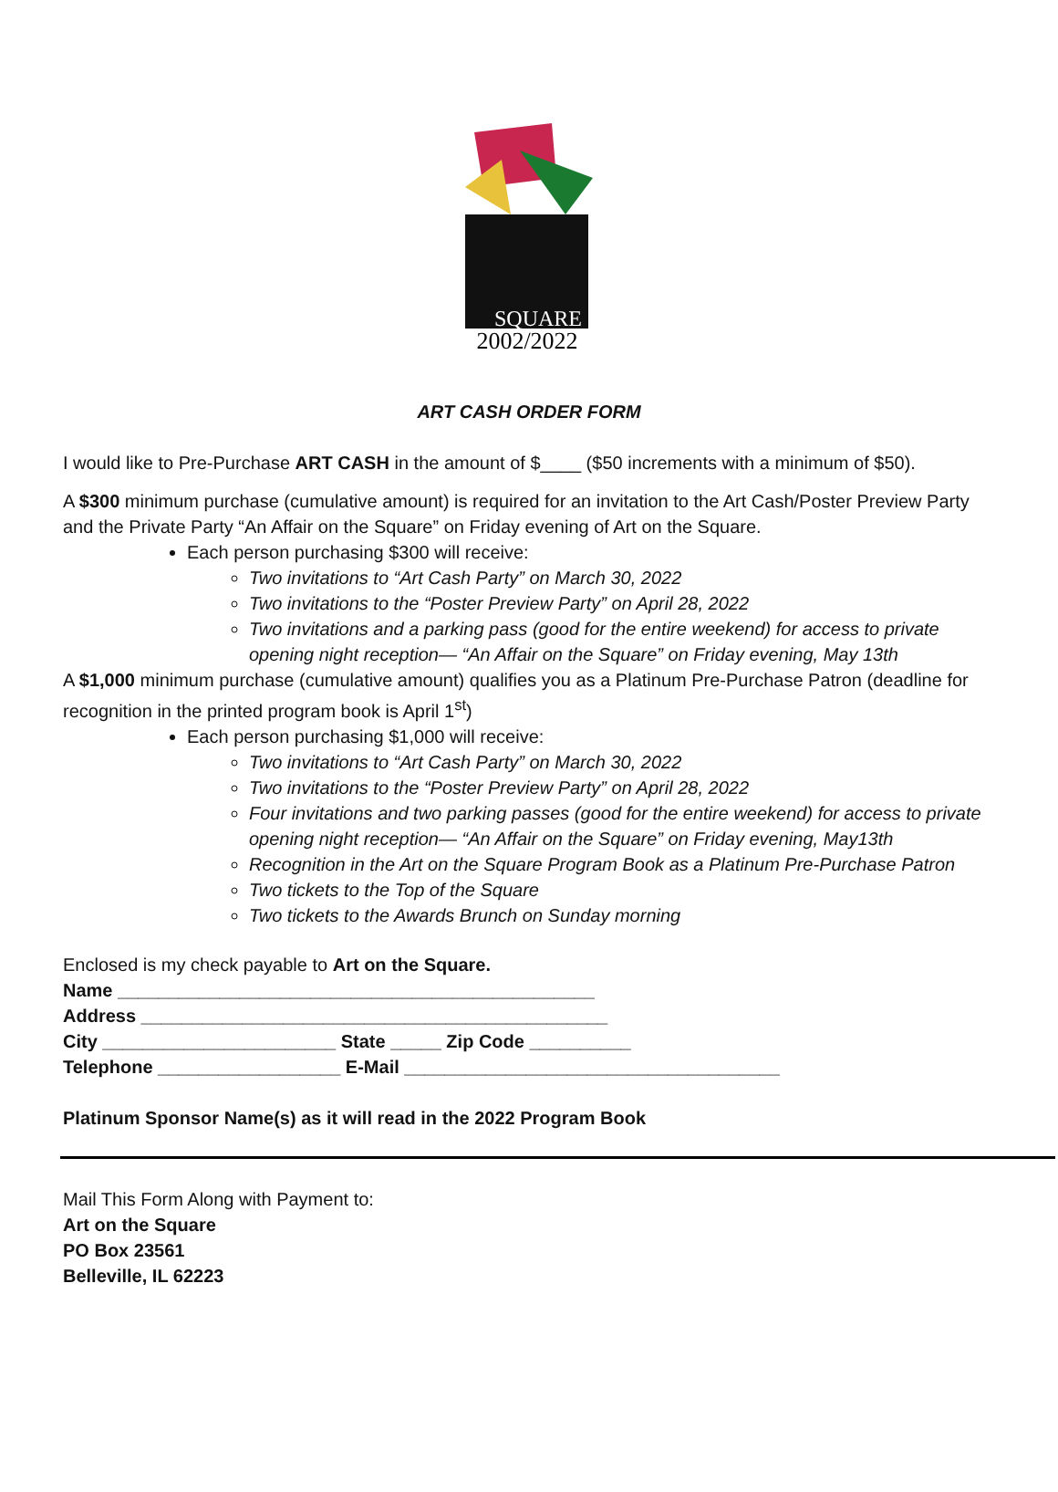2002/2022
SQUARE
ART CASH ORDER FORM
I would like to Pre-Purchase ART CASH in the amount of $____ ($50 increments with a minimum of $50).
A $300 minimum purchase (cumulative amount) is required for an invitation to the Art Cash/Poster Preview Party and the Private Party “An Affair on the Square” on Friday evening of Art on the Square.
Each person purchasing $300 will receive:
Two invitations to “Art Cash Party” on March 30, 2022
Two invitations to the “Poster Preview Party” on April 28, 2022
Two invitations and a parking pass (good for the entire weekend) for access to private opening night reception— “An Affair on the Square” on Friday evening, May 13th
A $1,000 minimum purchase (cumulative amount) qualifies you as a Platinum Pre-Purchase Patron (deadline for recognition in the printed program book is April 1<sup>st</sup>)
Each person purchasing $1,000 will receive:
Two invitations to “Art Cash Party” on March 30, 2022
Two invitations to the “Poster Preview Party” on April 28, 2022
Four invitations and two parking passes (good for the entire weekend) for access to private opening night reception— “An Affair on the Square” on Friday evening, May13th
Recognition in the Art on the Square Program Book as a Platinum Pre-Purchase Patron
Two tickets to the Top of the Square
Two tickets to the Awards Brunch on Sunday morning
Enclosed is my check payable to Art on the Square.
Name _______________________________________________
Address ______________________________________________
City _______________________ State _____ Zip Code __________
Telephone __________________ E-Mail _____________________________________
Platinum Sponsor Name(s) as it will read in the 2022 Program Book
Mail This Form Along with Payment to:
Art on the Square
PO Box 23561
Belleville, IL 62223